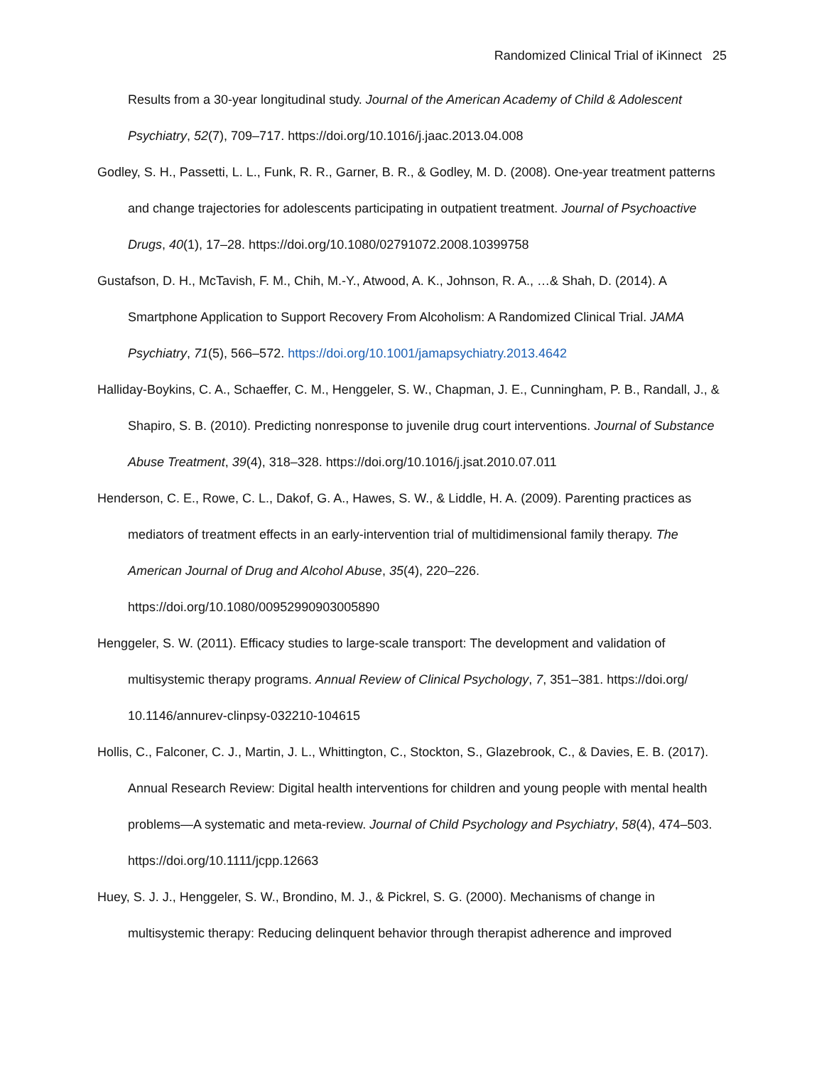Randomized Clinical Trial of iKinnect 25
Results from a 30-year longitudinal study. Journal of the American Academy of Child & Adolescent Psychiatry, 52(7), 709–717. https://doi.org/10.1016/j.jaac.2013.04.008
Godley, S. H., Passetti, L. L., Funk, R. R., Garner, B. R., & Godley, M. D. (2008). One-year treatment patterns and change trajectories for adolescents participating in outpatient treatment. Journal of Psychoactive Drugs, 40(1), 17–28. https://doi.org/10.1080/02791072.2008.10399758
Gustafson, D. H., McTavish, F. M., Chih, M.-Y., Atwood, A. K., Johnson, R. A., …& Shah, D. (2014). A Smartphone Application to Support Recovery From Alcoholism: A Randomized Clinical Trial. JAMA Psychiatry, 71(5), 566–572. https://doi.org/10.1001/jamapsychiatry.2013.4642
Halliday-Boykins, C. A., Schaeffer, C. M., Henggeler, S. W., Chapman, J. E., Cunningham, P. B., Randall, J., & Shapiro, S. B. (2010). Predicting nonresponse to juvenile drug court interventions. Journal of Substance Abuse Treatment, 39(4), 318–328. https://doi.org/10.1016/j.jsat.2010.07.011
Henderson, C. E., Rowe, C. L., Dakof, G. A., Hawes, S. W., & Liddle, H. A. (2009). Parenting practices as mediators of treatment effects in an early-intervention trial of multidimensional family therapy. The American Journal of Drug and Alcohol Abuse, 35(4), 220–226.
https://doi.org/10.1080/00952990903005890
Henggeler, S. W. (2011). Efficacy studies to large-scale transport: The development and validation of multisystemic therapy programs. Annual Review of Clinical Psychology, 7, 351–381. https://doi.org/ 10.1146/annurev-clinpsy-032210-104615
Hollis, C., Falconer, C. J., Martin, J. L., Whittington, C., Stockton, S., Glazebrook, C., & Davies, E. B. (2017). Annual Research Review: Digital health interventions for children and young people with mental health problems—A systematic and meta-review. Journal of Child Psychology and Psychiatry, 58(4), 474–503. https://doi.org/10.1111/jcpp.12663
Huey, S. J. J., Henggeler, S. W., Brondino, M. J., & Pickrel, S. G. (2000). Mechanisms of change in multisystemic therapy: Reducing delinquent behavior through therapist adherence and improved